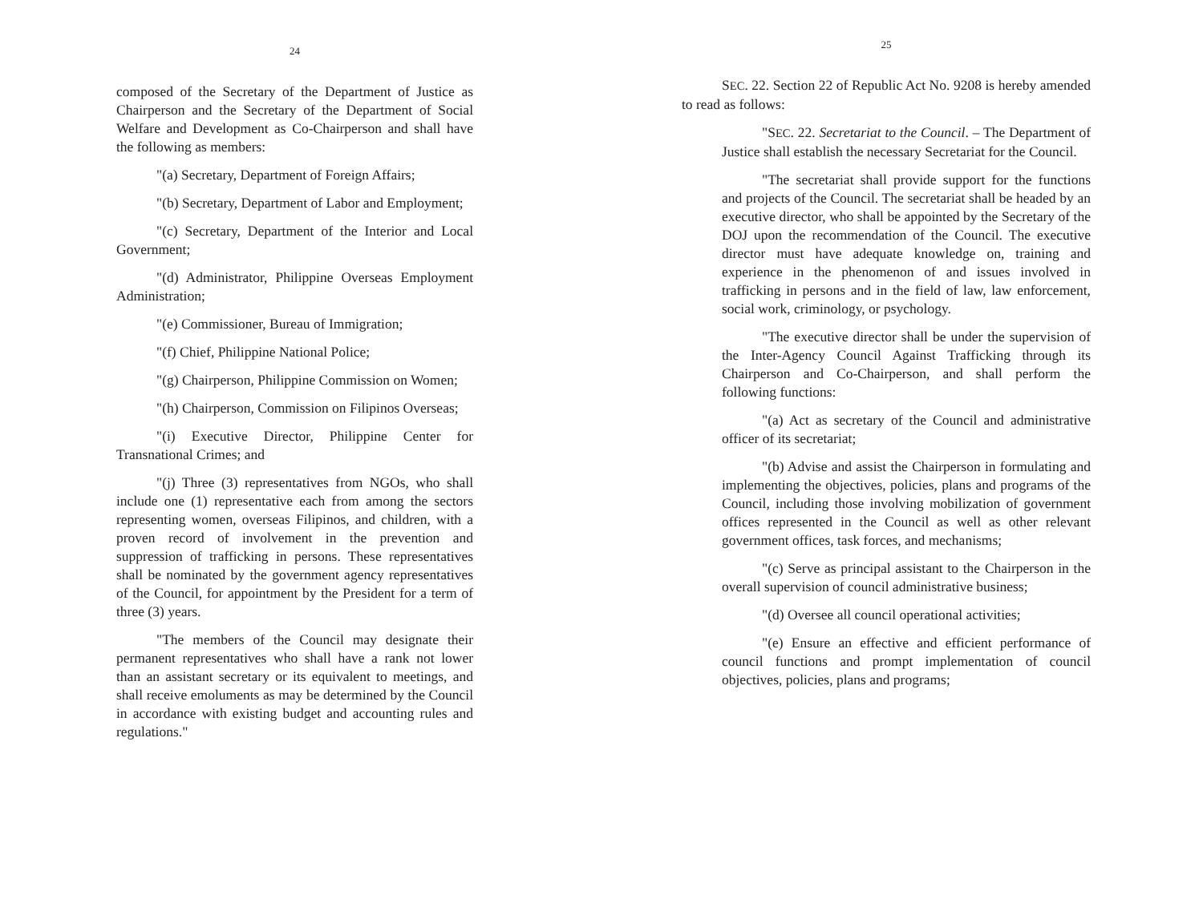24
composed of the Secretary of the Department of Justice as Chairperson and the Secretary of the Department of Social Welfare and Development as Co-Chairperson and shall have the following as members:
"(a) Secretary, Department of Foreign Affairs;
"(b) Secretary, Department of Labor and Employment;
"(c) Secretary, Department of the Interior and Local Government;
"(d) Administrator, Philippine Overseas Employment Administration;
"(e) Commissioner, Bureau of Immigration;
"(f) Chief, Philippine National Police;
"(g) Chairperson, Philippine Commission on Women;
"(h) Chairperson, Commission on Filipinos Overseas;
"(i) Executive Director, Philippine Center for Transnational Crimes; and
"(j) Three (3) representatives from NGOs, who shall include one (1) representative each from among the sectors representing women, overseas Filipinos, and children, with a proven record of involvement in the prevention and suppression of trafficking in persons. These representatives shall be nominated by the government agency representatives of the Council, for appointment by the President for a term of three (3) years.
"The members of the Council may designate their permanent representatives who shall have a rank not lower than an assistant secretary or its equivalent to meetings, and shall receive emoluments as may be determined by the Council in accordance with existing budget and accounting rules and regulations."
25
SEC. 22. Section 22 of Republic Act No. 9208 is hereby amended to read as follows:
"SEC. 22. Secretariat to the Council. – The Department of Justice shall establish the necessary Secretariat for the Council.
"The secretariat shall provide support for the functions and projects of the Council. The secretariat shall be headed by an executive director, who shall be appointed by the Secretary of the DOJ upon the recommendation of the Council. The executive director must have adequate knowledge on, training and experience in the phenomenon of and issues involved in trafficking in persons and in the field of law, law enforcement, social work, criminology, or psychology.
"The executive director shall be under the supervision of the Inter-Agency Council Against Trafficking through its Chairperson and Co-Chairperson, and shall perform the following functions:
"(a) Act as secretary of the Council and administrative officer of its secretariat;
"(b) Advise and assist the Chairperson in formulating and implementing the objectives, policies, plans and programs of the Council, including those involving mobilization of government offices represented in the Council as well as other relevant government offices, task forces, and mechanisms;
"(c) Serve as principal assistant to the Chairperson in the overall supervision of council administrative business;
"(d) Oversee all council operational activities;
"(e) Ensure an effective and efficient performance of council functions and prompt implementation of council objectives, policies, plans and programs;